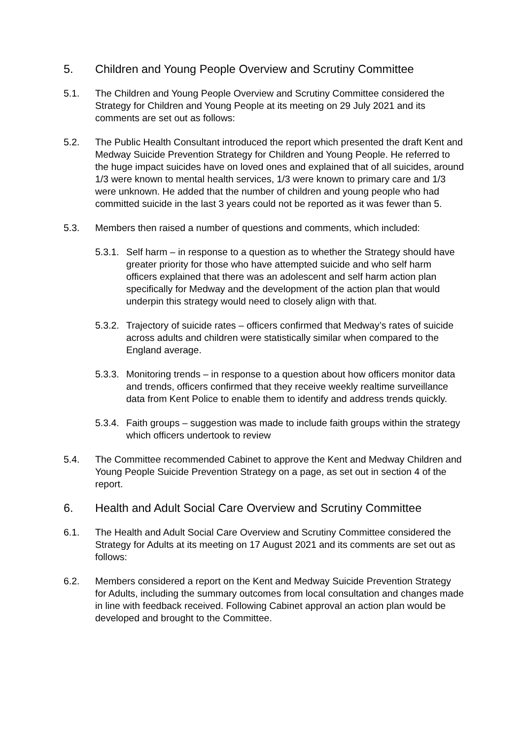5. Children and Young People Overview and Scrutiny Committee
5.1. The Children and Young People Overview and Scrutiny Committee considered the Strategy for Children and Young People at its meeting on 29 July 2021 and its comments are set out as follows:
5.2. The Public Health Consultant introduced the report which presented the draft Kent and Medway Suicide Prevention Strategy for Children and Young People. He referred to the huge impact suicides have on loved ones and explained that of all suicides, around 1/3 were known to mental health services, 1/3 were known to primary care and 1/3 were unknown. He added that the number of children and young people who had committed suicide in the last 3 years could not be reported as it was fewer than 5.
5.3. Members then raised a number of questions and comments, which included:
5.3.1. Self harm – in response to a question as to whether the Strategy should have greater priority for those who have attempted suicide and who self harm officers explained that there was an adolescent and self harm action plan specifically for Medway and the development of the action plan that would underpin this strategy would need to closely align with that.
5.3.2. Trajectory of suicide rates – officers confirmed that Medway’s rates of suicide across adults and children were statistically similar when compared to the England average.
5.3.3. Monitoring trends – in response to a question about how officers monitor data and trends, officers confirmed that they receive weekly realtime surveillance data from Kent Police to enable them to identify and address trends quickly.
5.3.4. Faith groups – suggestion was made to include faith groups within the strategy which officers undertook to review
5.4. The Committee recommended Cabinet to approve the Kent and Medway Children and Young People Suicide Prevention Strategy on a page, as set out in section 4 of the report.
6. Health and Adult Social Care Overview and Scrutiny Committee
6.1. The Health and Adult Social Care Overview and Scrutiny Committee considered the Strategy for Adults at its meeting on 17 August 2021 and its comments are set out as follows:
6.2. Members considered a report on the Kent and Medway Suicide Prevention Strategy for Adults, including the summary outcomes from local consultation and changes made in line with feedback received. Following Cabinet approval an action plan would be developed and brought to the Committee.